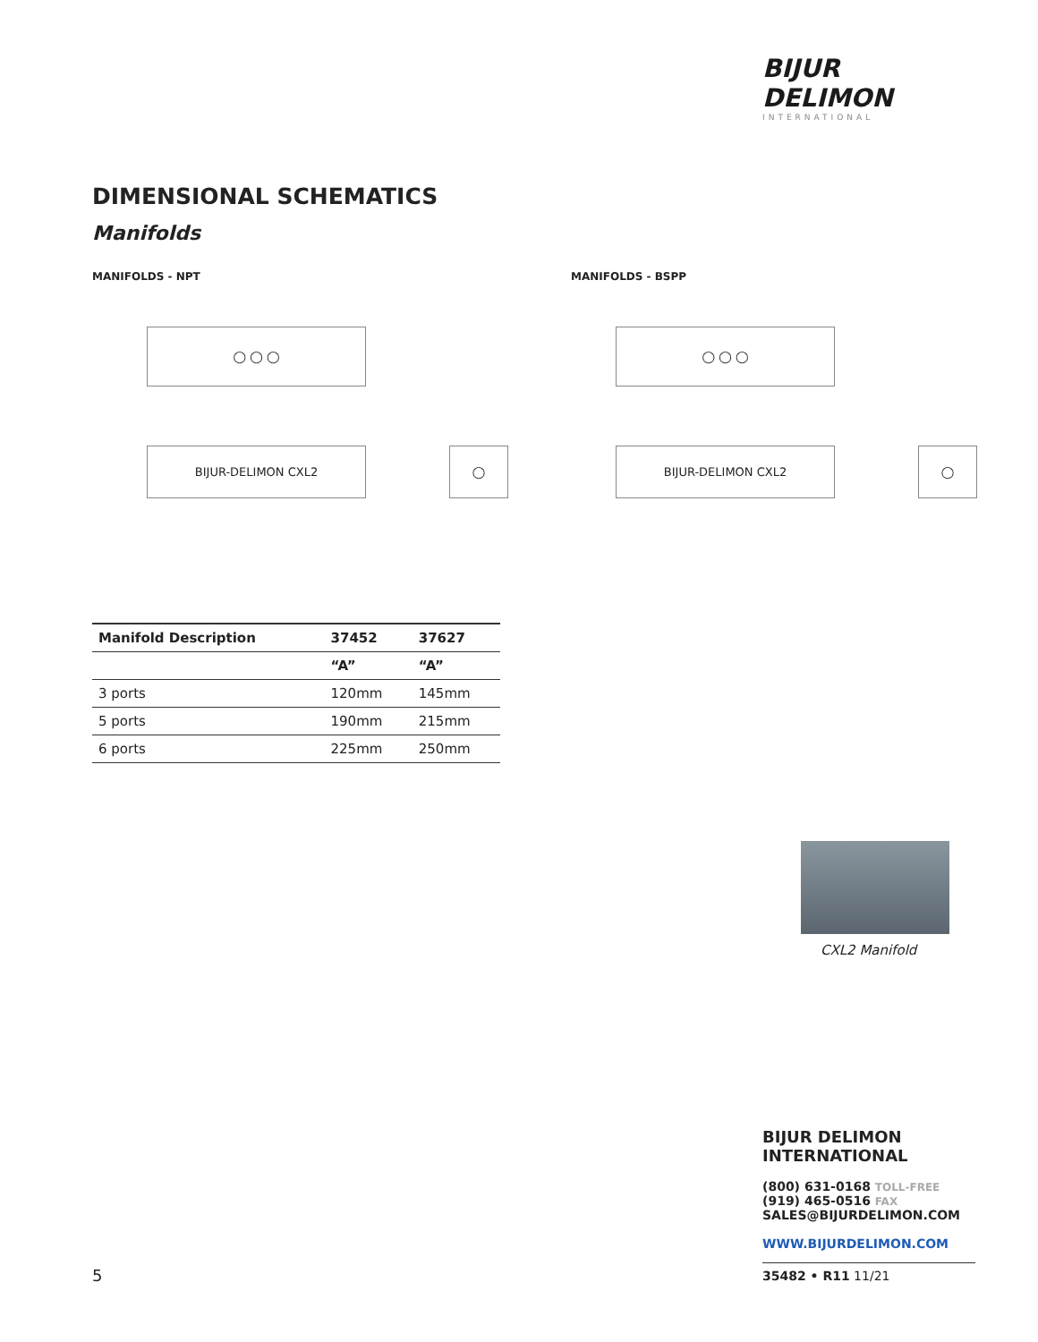BIJUR DELIMON
INTERNATIONAL
DIMENSIONAL SCHEMATICS
Manifolds
MANIFOLDS - NPT MANIFOLDS - BSPP
◯ ◯ ◯
BIJUR-DELIMON CXL2 ◯
◯ ◯ ◯
BIJUR-DELIMON CXL2 ◯
| Manifold Description | 37452 | 37627 |
| --- | --- | --- |
| | “A” | “A” |
| 3 ports | 120mm | 145mm |
| 5 ports | 190mm | 215mm |
| 6 ports | 225mm | 250mm |
CXL2 Manifold
BIJUR DELIMON
INTERNATIONAL
(800) 631-0168 TOLL-FREE
(919) 465-0516 FAX
SALES@BIJURDELIMON.COM
WWW.BIJURDELIMON.COM
5 35482 • R11 11/21